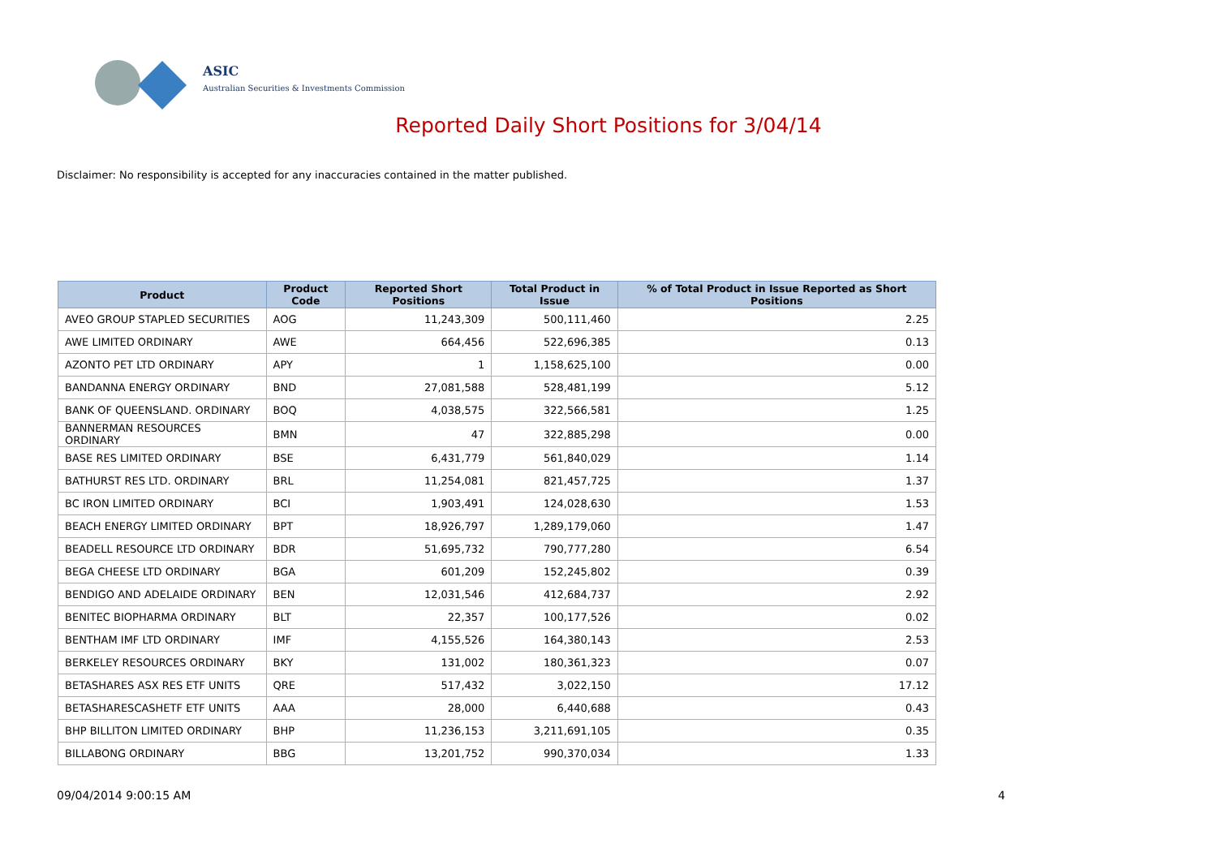ASIC
Australian Securities & Investments Commission
Reported Daily Short Positions for 3/04/14
Disclaimer: No responsibility is accepted for any inaccuracies contained in the matter published.
| Product | Product Code | Reported Short Positions | Total Product in Issue | % of Total Product in Issue Reported as Short Positions |
| --- | --- | --- | --- | --- |
| AVEO GROUP STAPLED SECURITIES | AOG | 11,243,309 | 500,111,460 | 2.25 |
| AWE LIMITED ORDINARY | AWE | 664,456 | 522,696,385 | 0.13 |
| AZONTO PET LTD ORDINARY | APY | 1 | 1,158,625,100 | 0.00 |
| BANDANNA ENERGY ORDINARY | BND | 27,081,588 | 528,481,199 | 5.12 |
| BANK OF QUEENSLAND. ORDINARY | BOQ | 4,038,575 | 322,566,581 | 1.25 |
| BANNERMAN RESOURCES ORDINARY | BMN | 47 | 322,885,298 | 0.00 |
| BASE RES LIMITED ORDINARY | BSE | 6,431,779 | 561,840,029 | 1.14 |
| BATHURST RES LTD. ORDINARY | BRL | 11,254,081 | 821,457,725 | 1.37 |
| BC IRON LIMITED ORDINARY | BCI | 1,903,491 | 124,028,630 | 1.53 |
| BEACH ENERGY LIMITED ORDINARY | BPT | 18,926,797 | 1,289,179,060 | 1.47 |
| BEADELL RESOURCE LTD ORDINARY | BDR | 51,695,732 | 790,777,280 | 6.54 |
| BEGA CHEESE LTD ORDINARY | BGA | 601,209 | 152,245,802 | 0.39 |
| BENDIGO AND ADELAIDE ORDINARY | BEN | 12,031,546 | 412,684,737 | 2.92 |
| BENITEC BIOPHARMA ORDINARY | BLT | 22,357 | 100,177,526 | 0.02 |
| BENTHAM IMF LTD ORDINARY | IMF | 4,155,526 | 164,380,143 | 2.53 |
| BERKELEY RESOURCES ORDINARY | BKY | 131,002 | 180,361,323 | 0.07 |
| BETASHARES ASX RES ETF UNITS | QRE | 517,432 | 3,022,150 | 17.12 |
| BETASHARESCASHETF ETF UNITS | AAA | 28,000 | 6,440,688 | 0.43 |
| BHP BILLITON LIMITED ORDINARY | BHP | 11,236,153 | 3,211,691,105 | 0.35 |
| BILLABONG ORDINARY | BBG | 13,201,752 | 990,370,034 | 1.33 |
09/04/2014 9:00:15 AM 4